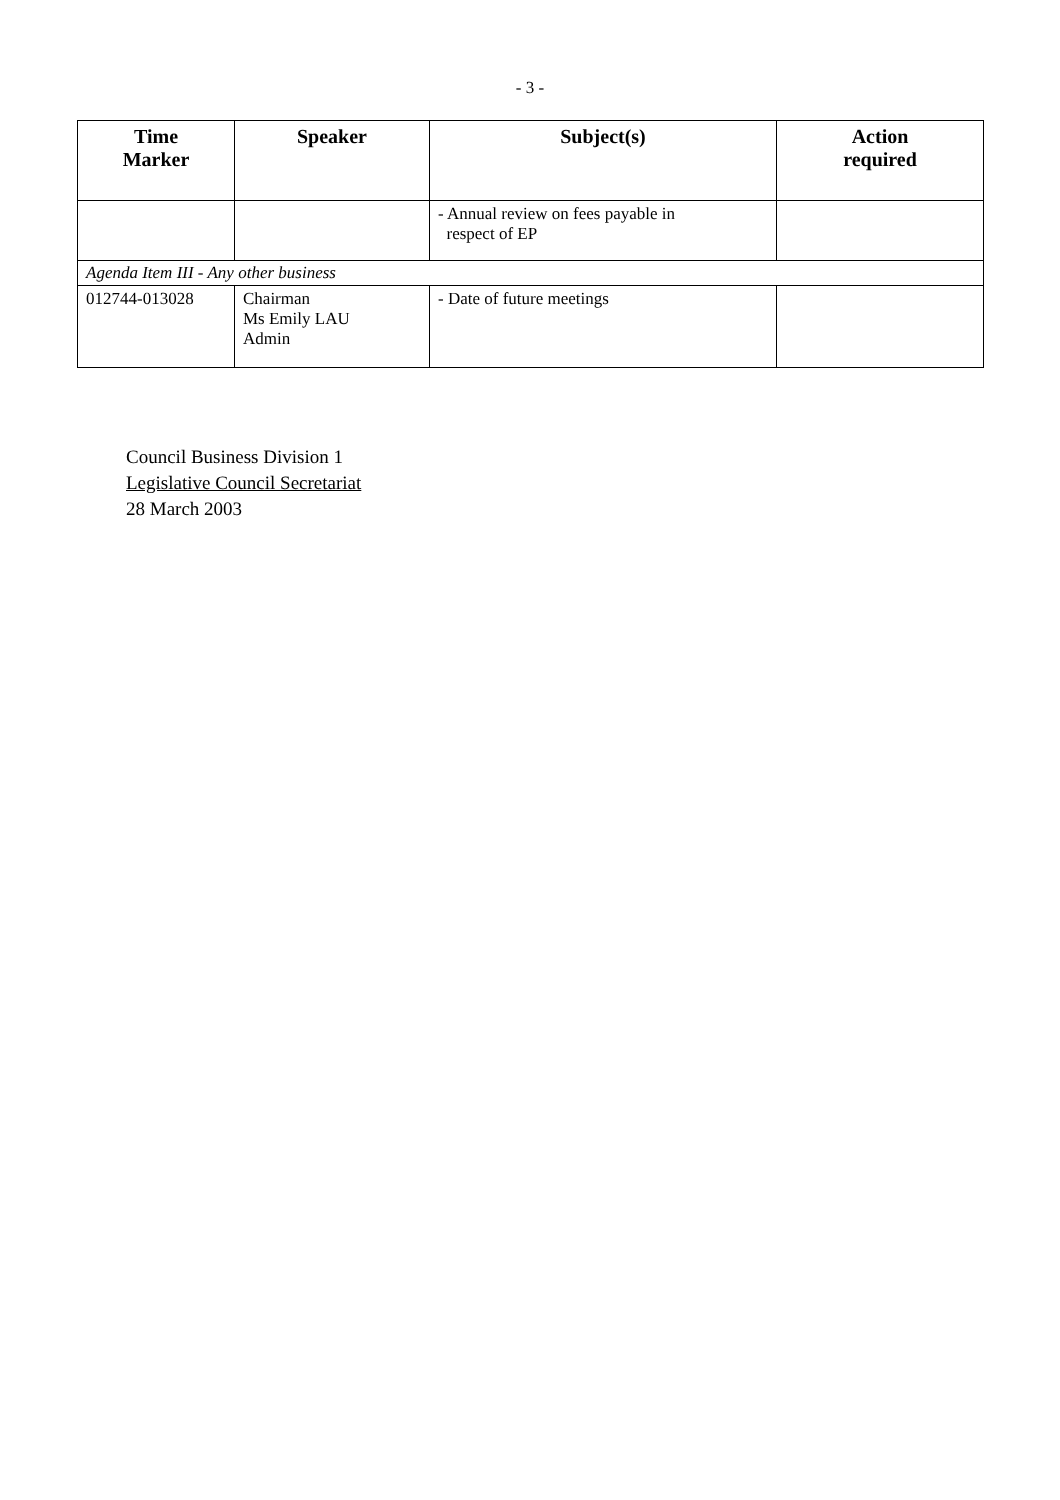- 3 -
| Time Marker | Speaker | Subject(s) | Action required |
| --- | --- | --- | --- |
| | | - Annual review on fees payable in respect of EP | |
| Agenda Item III - Any other business | | | |
| 012744-013028 | Chairman Ms Emily LAU Admin | - Date of future meetings | |
Council Business Division 1
Legislative Council Secretariat
28 March 2003